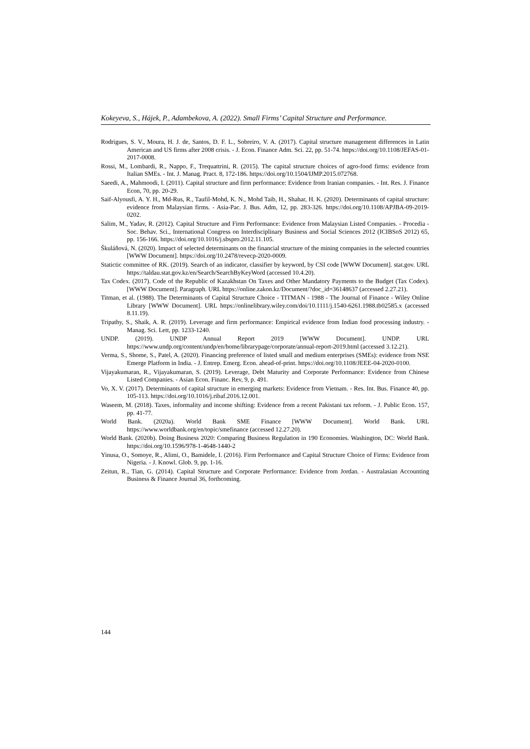Kokeyeva, S., Hájek, P., Adambekova, A. (2022). Small Firms’ Capital Structure and Performance.
Rodrigues, S. V., Moura, H. J. de, Santos, D. F. L., Sobreiro, V. A. (2017). Capital structure management differences in Latin American and US firms after 2008 crisis. - J. Econ. Finance Adm. Sci. 22, pp. 51-74. https://doi.org/10.1108/JEFAS-01-2017-0008.
Rossi, M., Lombardi, R., Nappo, F., Trequattrini, R. (2015). The capital structure choices of agro-food firms: evidence from Italian SMEs. - Int. J. Manag. Pract. 8, 172-186. https://doi.org/10.1504/IJMP.2015.072768.
Saeedi, A., Mahmoodi, I. (2011). Capital structure and firm performance: Evidence from Iranian companies. - Int. Res. J. Finance Econ, 70, pp. 20-29.
Saif-Alyousfi, A. Y. H., Md-Rus, R., Taufil-Mohd, K. N., Mohd Taib, H., Shahar, H. K. (2020). Determinants of capital structure: evidence from Malaysian firms. - Asia-Pac. J. Bus. Adm, 12, pp. 283-326. https://doi.org/10.1108/APJBA-09-2019-0202.
Salim, M., Yadav, R. (2012). Capital Structure and Firm Performance: Evidence from Malaysian Listed Companies. - Procedia - Soc. Behav. Sci., International Congress on Interdisciplinary Business and Social Sciences 2012 (ICIBSoS 2012) 65, pp. 156-166. https://doi.org/10.1016/j.sbspro.2012.11.105.
Škuláňová, N. (2020). Impact of selected determinants on the financial structure of the mining companies in the selected countries [WWW Document]. https://doi.org/10.2478/revecp-2020-0009.
Statictic committee of RK. (2019). Search of an indicator, classifier by keyword, by CSI code [WWW Document]. stat.gov. URL https://taldau.stat.gov.kz/en/Search/SearchByKeyWord (accessed 10.4.20).
Tax Codex. (2017). Code of the Republic of Kazakhstan On Taxes and Other Mandatory Payments to the Budget (Tax Codex). [WWW Document]. Paragraph. URL https://online.zakon.kz/Document/?doc_id=36148637 (accessed 2.27.21).
Titman, et al. (1988). The Determinants of Capital Structure Choice - TITMAN - 1988 - The Journal of Finance - Wiley Online Library [WWW Document]. URL https://onlinelibrary.wiley.com/doi/10.1111/j.1540-6261.1988.tb02585.x (accessed 8.11.19).
Tripathy, S., Shaik, A. R. (2019). Leverage and firm performance: Empirical evidence from Indian food processing industry. - Manag. Sci. Lett, pp. 1233-1240.
UNDP. (2019). UNDP Annual Report 2019 [WWW Document]. UNDP. URL https://www.undp.org/content/undp/en/home/librarypage/corporate/annual-report-2019.html (accessed 3.12.21).
Verma, S., Shome, S., Patel, A. (2020). Financing preference of listed small and medium enterprises (SMEs): evidence from NSE Emerge Platform in India. - J. Entrep. Emerg. Econ. ahead-of-print. https://doi.org/10.1108/JEEE-04-2020-0100.
Vijayakumaran, R., Vijayakumaran, S. (2019). Leverage, Debt Maturity and Corporate Performance: Evidence from Chinese Listed Companies. - Asian Econ. Financ. Rev, 9, p. 491.
Vo, X. V. (2017). Determinants of capital structure in emerging markets: Evidence from Vietnam. - Res. Int. Bus. Finance 40, pp. 105-113. https://doi.org/10.1016/j.ribaf.2016.12.001.
Waseem, M. (2018). Taxes, informality and income shifting: Evidence from a recent Pakistani tax reform. - J. Public Econ. 157, pp. 41-77.
World Bank. (2020a). World Bank SME Finance [WWW Document]. World Bank. URL https://www.worldbank.org/en/topic/smefinance (accessed 12.27.20).
World Bank. (2020b). Doing Business 2020: Comparing Business Regulation in 190 Economies. Washington, DC: World Bank. https://doi.org/10.1596/978-1-4648-1440-2
Yinusa, O., Somoye, R., Alimi, O., Bamidele, I. (2016). Firm Performance and Capital Structure Choice of Firms: Evidence from Nigeria. - J. Knowl. Glob. 9, pp. 1-16.
Zeitun, R., Tian, G. (2014). Capital Structure and Corporate Performance: Evidence from Jordan. - Australasian Accounting Business & Finance Journal 36, forthcoming.
144